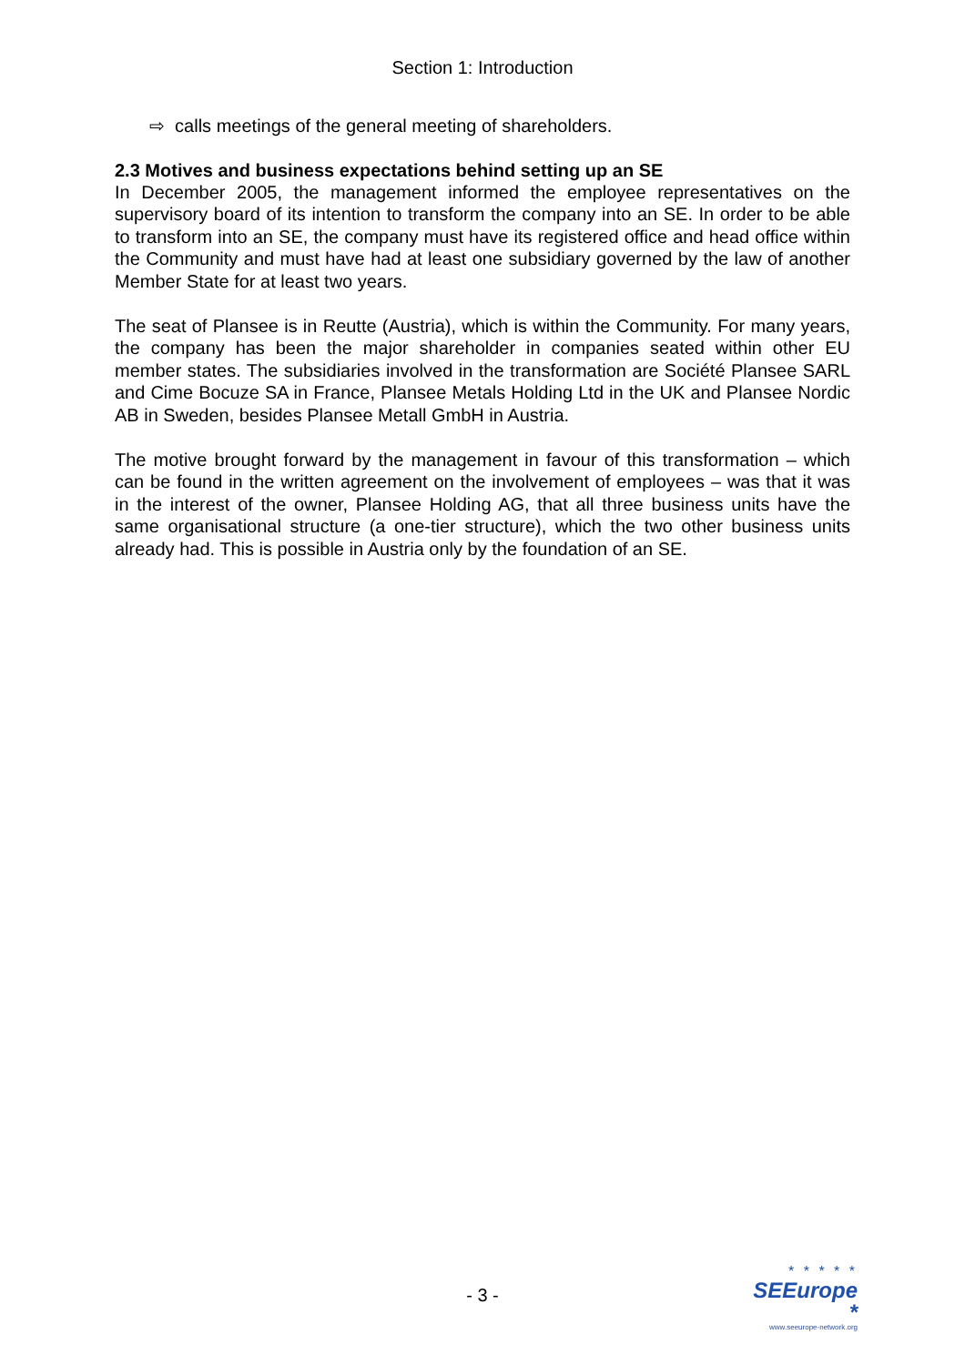Section 1: Introduction
⇨ calls meetings of the general meeting of shareholders.
2.3 Motives and business expectations behind setting up an SE
In December 2005, the management informed the employee representatives on the supervisory board of its intention to transform the company into an SE. In order to be able to transform into an SE, the company must have its registered office and head office within the Community and must have had at least one subsidiary governed by the law of another Member State for at least two years.
The seat of Plansee is in Reutte (Austria), which is within the Community. For many years, the company has been the major shareholder in companies seated within other EU member states. The subsidiaries involved in the transformation are Société Plansee SARL and Cime Bocuze SA in France, Plansee Metals Holding Ltd in the UK and Plansee Nordic AB in Sweden, besides Plansee Metall GmbH in Austria.
The motive brought forward by the management in favour of this transformation – which can be found in the written agreement on the involvement of employees – was that it was in the interest of the owner, Plansee Holding AG, that all three business units have the same organisational structure (a one-tier structure), which the two other business units already had. This is possible in Austria only by the foundation of an SE.
- 3 -
* * * * *
SEEurope *
www.seeurope-network.org